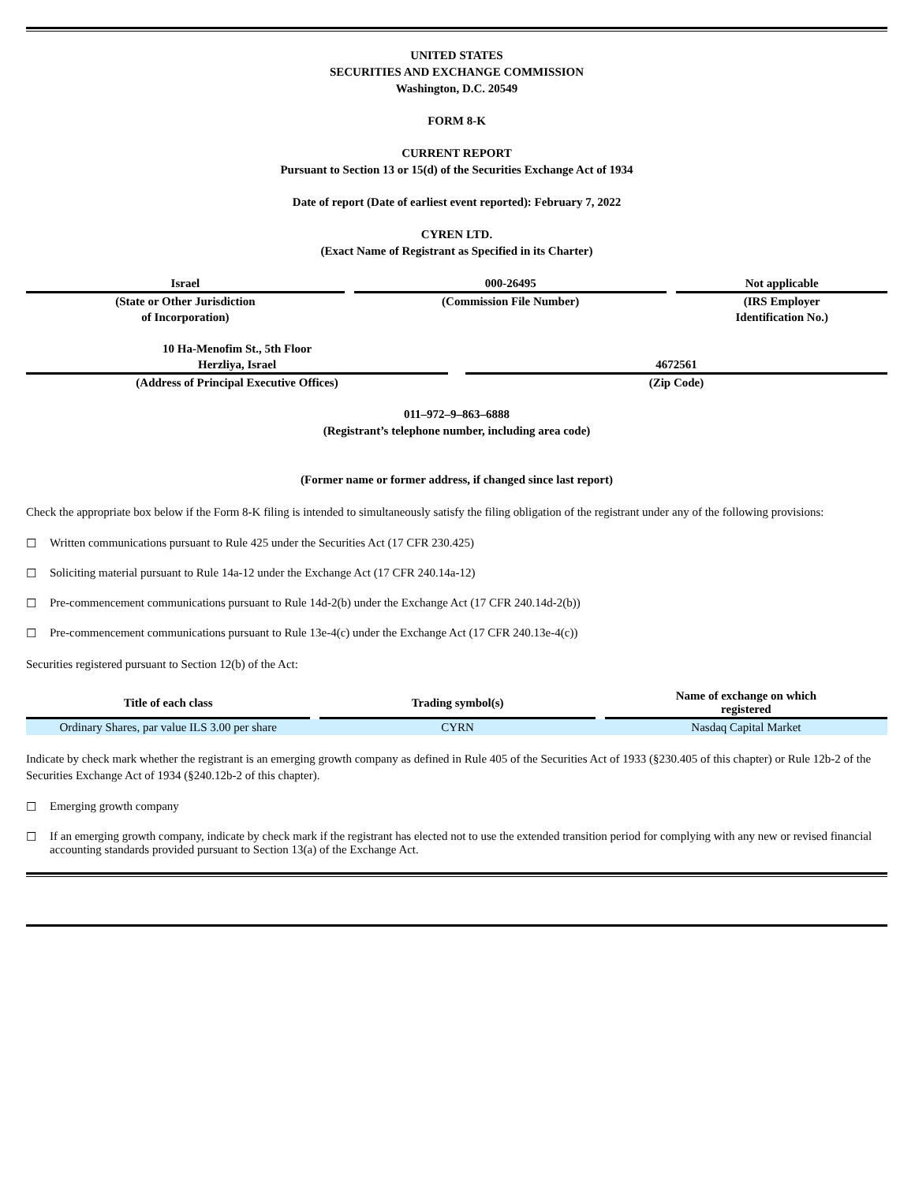UNITED STATES
SECURITIES AND EXCHANGE COMMISSION
Washington, D.C. 20549
FORM 8-K
CURRENT REPORT
Pursuant to Section 13 or 15(d) of the Securities Exchange Act of 1934
Date of report (Date of earliest event reported): February 7, 2022
CYREN LTD.
(Exact Name of Registrant as Specified in its Charter)
| Israel | | 000-26495 | | Not applicable |
| (State or Other Jurisdiction of Incorporation) | | (Commission File Number) | | (IRS Employer Identification No.) |
| 10 Ha-Menofim St., 5th Floor Herzliya, Israel | | 4672561 |
| (Address of Principal Executive Offices) | | (Zip Code) |
011–972–9–863–6888
(Registrant’s telephone number, including area code)
(Former name or former address, if changed since last report)
Check the appropriate box below if the Form 8-K filing is intended to simultaneously satisfy the filing obligation of the registrant under any of the following provisions:
☐ Written communications pursuant to Rule 425 under the Securities Act (17 CFR 230.425)
☐ Soliciting material pursuant to Rule 14a-12 under the Exchange Act (17 CFR 240.14a-12)
☐ Pre-commencement communications pursuant to Rule 14d-2(b) under the Exchange Act (17 CFR 240.14d-2(b))
☐ Pre-commencement communications pursuant to Rule 13e-4(c) under the Exchange Act (17 CFR 240.13e-4(c))
Securities registered pursuant to Section 12(b) of the Act:
| Title of each class | | Trading symbol(s) | | Name of exchange on which registered |
| Ordinary Shares, par value ILS 3.00 per share | | CYRN | | Nasdaq Capital Market |
Indicate by check mark whether the registrant is an emerging growth company as defined in Rule 405 of the Securities Act of 1933 (§230.405 of this chapter) or Rule 12b-2 of the Securities Exchange Act of 1934 (§240.12b-2 of this chapter).
☐ Emerging growth company
☐ If an emerging growth company, indicate by check mark if the registrant has elected not to use the extended transition period for complying with any new or revised financial accounting standards provided pursuant to Section 13(a) of the Exchange Act.